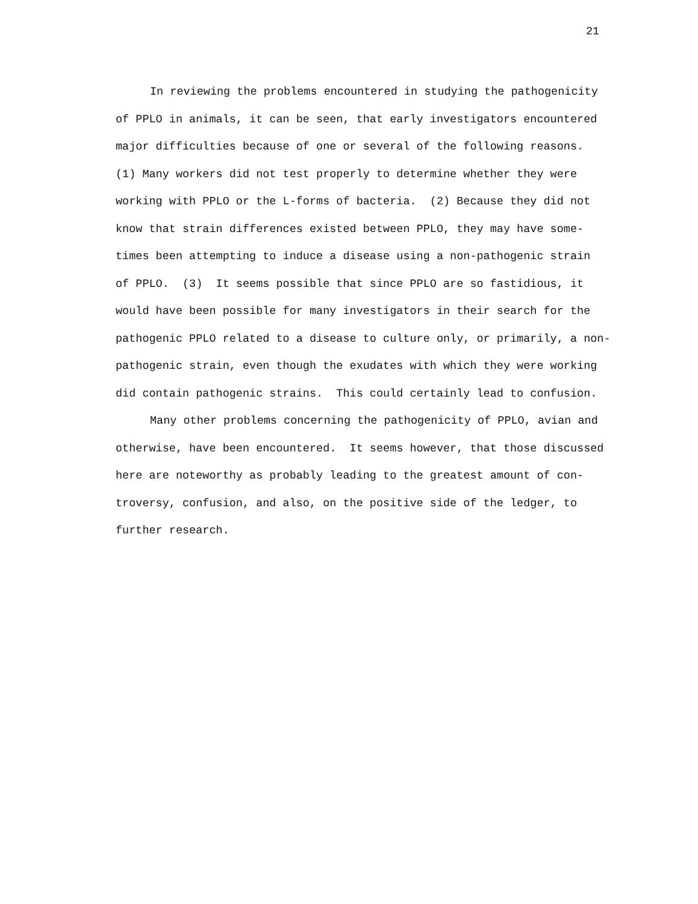21
In reviewing the problems encountered in studying the pathogenicity
of PPLO in animals, it can be seen, that early investigators encountered
major difficulties because of one or several of the following reasons.
(1) Many workers did not test properly to determine whether they were
working with PPLO or the L-forms of bacteria. (2) Because they did not
know that strain differences existed between PPLO, they may have some-
times been attempting to induce a disease using a non-pathogenic strain
of PPLO. (3) It seems possible that since PPLO are so fastidious, it
would have been possible for many investigators in their search for the
pathogenic PPLO related to a disease to culture only, or primarily, a non-
pathogenic strain, even though the exudates with which they were working
did contain pathogenic strains. This could certainly lead to confusion.
Many other problems concerning the pathogenicity of PPLO, avian and
otherwise, have been encountered. It seems however, that those discussed
here are noteworthy as probably leading to the greatest amount of con-
troversy, confusion, and also, on the positive side of the ledger, to
further research.